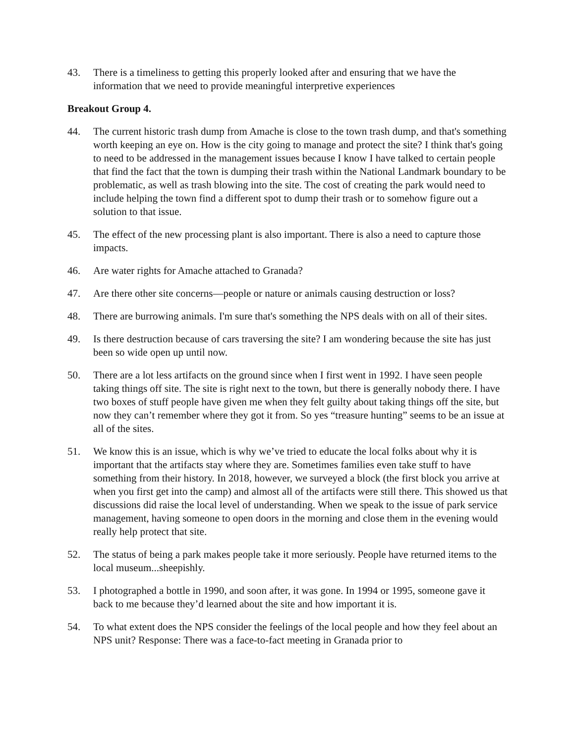43. There is a timeliness to getting this properly looked after and ensuring that we have the information that we need to provide meaningful interpretive experiences
Breakout Group 4.
44. The current historic trash dump from Amache is close to the town trash dump, and that's something worth keeping an eye on. How is the city going to manage and protect the site? I think that's going to need to be addressed in the management issues because I know I have talked to certain people that find the fact that the town is dumping their trash within the National Landmark boundary to be problematic, as well as trash blowing into the site. The cost of creating the park would need to include helping the town find a different spot to dump their trash or to somehow figure out a solution to that issue.
45. The effect of the new processing plant is also important. There is also a need to capture those impacts.
46. Are water rights for Amache attached to Granada?
47. Are there other site concerns—people or nature or animals causing destruction or loss?
48. There are burrowing animals. I'm sure that's something the NPS deals with on all of their sites.
49. Is there destruction because of cars traversing the site? I am wondering because the site has just been so wide open up until now.
50. There are a lot less artifacts on the ground since when I first went in 1992. I have seen people taking things off site. The site is right next to the town, but there is generally nobody there. I have two boxes of stuff people have given me when they felt guilty about taking things off the site, but now they can’t remember where they got it from. So yes “treasure hunting” seems to be an issue at all of the sites.
51. We know this is an issue, which is why we’ve tried to educate the local folks about why it is important that the artifacts stay where they are. Sometimes families even take stuff to have something from their history. In 2018, however, we surveyed a block (the first block you arrive at when you first get into the camp) and almost all of the artifacts were still there. This showed us that discussions did raise the local level of understanding. When we speak to the issue of park service management, having someone to open doors in the morning and close them in the evening would really help protect that site.
52. The status of being a park makes people take it more seriously. People have returned items to the local museum...sheepishly.
53. I photographed a bottle in 1990, and soon after, it was gone. In 1994 or 1995, someone gave it back to me because they’d learned about the site and how important it is.
54. To what extent does the NPS consider the feelings of the local people and how they feel about an NPS unit? Response: There was a face-to-fact meeting in Granada prior to